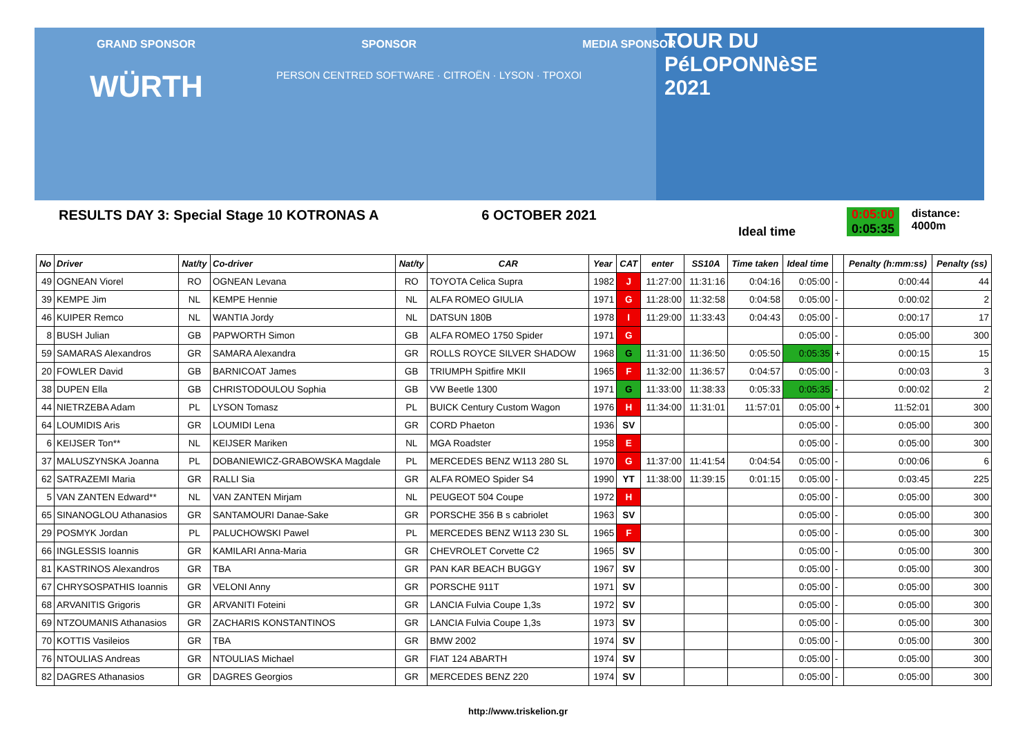GRAND SPONSOR SPONSOR MEDIA SPONSOR
TOUR DU
PéLOPONNèSE
2021
WÜRTH
PERSON CENTRED SOFTWARE · CITROËN · LYSON · ΤΡΟΧΟΙ
RESULTS DAY 3: Special Stage 10 KOTRONAS A 6 OCTOBER 2021
Ideal time
0:05:00
0:05:35
distance: 4000m
| No | Driver | Nat/ty | Co-driver | Nat/ty | CAR | Year | CAT | enter | SS10A | Time taken | Ideal time | | Penalty (h:mm:ss) | Penalty (ss) |
| --- | --- | --- | --- | --- | --- | --- | --- | --- | --- | --- | --- | --- | --- | --- |
| 49 | OGNEAN Viorel | RO | OGNEAN Levana | RO | TOYOTA Celica Supra | 1982 | J | 11:27:00 | 11:31:16 | 0:04:16 | 0:05:00 | - | 0:00:44 | 44 |
| 39 | KEMPE Jim | NL | KEMPE Hennie | NL | ALFA ROMEO GIULIA | 1971 | G | 11:28:00 | 11:32:58 | 0:04:58 | 0:05:00 | - | 0:00:02 | 2 |
| 46 | KUIPER Remco | NL | WANTIA Jordy | NL | DATSUN 180B | 1978 | I | 11:29:00 | 11:33:43 | 0:04:43 | 0:05:00 | - | 0:00:17 | 17 |
| 8 | BUSH Julian | GB | PAPWORTH Simon | GB | ALFA ROMEO 1750 Spider | 1971 | G | | | | 0:05:00 | - | 0:05:00 | 300 |
| 59 | SAMARAS Alexandros | GR | SAMARA Alexandra | GR | ROLLS ROYCE SILVER SHADOW | 1968 | G | 11:31:00 | 11:36:50 | 0:05:50 | 0:05:35 | + | 0:00:15 | 15 |
| 20 | FOWLER David | GB | BARNICOAT James | GB | TRIUMPH Spitfire MKII | 1965 | F | 11:32:00 | 11:36:57 | 0:04:57 | 0:05:00 | - | 0:00:03 | 3 |
| 38 | DUPEN Ella | GB | CHRISTODOULOU Sophia | GB | VW Beetle 1300 | 1971 | G | 11:33:00 | 11:38:33 | 0:05:33 | 0:05:35 | - | 0:00:02 | 2 |
| 44 | NIETRZEBA Adam | PL | LYSON Tomasz | PL | BUICK Century Custom Wagon | 1976 | H | 11:34:00 | 11:31:01 | 11:57:01 | 0:05:00 | + | 11:52:01 | 300 |
| 64 | LOUMIDIS Aris | GR | LOUMIDI Lena | GR | CORD Phaeton | 1936 | SV | | | | 0:05:00 | - | 0:05:00 | 300 |
| 6 | KEIJSER Ton** | NL | KEIJSER Mariken | NL | MGA Roadster | 1958 | E | | | | 0:05:00 | - | 0:05:00 | 300 |
| 37 | MALUSZYNSKA Joanna | PL | DOBANIEWICZ-GRABOWSKA Magdale | PL | MERCEDES BENZ W113 280 SL | 1970 | G | 11:37:00 | 11:41:54 | 0:04:54 | 0:05:00 | - | 0:00:06 | 6 |
| 62 | SATRAZEMI Maria | GR | RALLI Sia | GR | ALFA ROMEO Spider S4 | 1990 | YT | 11:38:00 | 11:39:15 | 0:01:15 | 0:05:00 | - | 0:03:45 | 225 |
| 5 | VAN ZANTEN Edward** | NL | VAN ZANTEN Mirjam | NL | PEUGEOT 504 Coupe | 1972 | H | | | | 0:05:00 | - | 0:05:00 | 300 |
| 65 | SINANOGLOU Athanasios | GR | SANTAMOURI Danae-Sake | GR | PORSCHE 356 B s cabriolet | 1963 | SV | | | | 0:05:00 | - | 0:05:00 | 300 |
| 29 | POSMYK Jordan | PL | PALUCHOWSKI Pawel | PL | MERCEDES BENZ W113 230 SL | 1965 | F | | | | 0:05:00 | - | 0:05:00 | 300 |
| 66 | INGLESSIS Ioannis | GR | KAMILARI Anna-Maria | GR | CHEVROLET Corvette C2 | 1965 | SV | | | | 0:05:00 | - | 0:05:00 | 300 |
| 81 | KASTRINOS Alexandros | GR | TBA | GR | PAN KAR BEACH BUGGY | 1967 | SV | | | | 0:05:00 | - | 0:05:00 | 300 |
| 67 | CHRYSOSPATHIS Ioannis | GR | VELONI Anny | GR | PORSCHE 911T | 1971 | SV | | | | 0:05:00 | - | 0:05:00 | 300 |
| 68 | ARVANITIS Grigoris | GR | ARVANITI Foteini | GR | LANCIA Fulvia Coupe 1,3s | 1972 | SV | | | | 0:05:00 | - | 0:05:00 | 300 |
| 69 | NTZOUMANIS Athanasios | GR | ZACHARIS KONSTANTINOS | GR | LANCIA Fulvia Coupe 1,3s | 1973 | SV | | | | 0:05:00 | - | 0:05:00 | 300 |
| 70 | KOTTIS Vasileios | GR | TBA | GR | BMW 2002 | 1974 | SV | | | | 0:05:00 | - | 0:05:00 | 300 |
| 76 | NTOULIAS Andreas | GR | NTOULIAS Michael | GR | FIAT 124 ABARTH | 1974 | SV | | | | 0:05:00 | - | 0:05:00 | 300 |
| 82 | DAGRES Athanasios | GR | DAGRES Georgios | GR | MERCEDES BENZ 220 | 1974 | SV | | | | 0:05:00 | - | 0:05:00 | 300 |
http://www.triskelion.gr